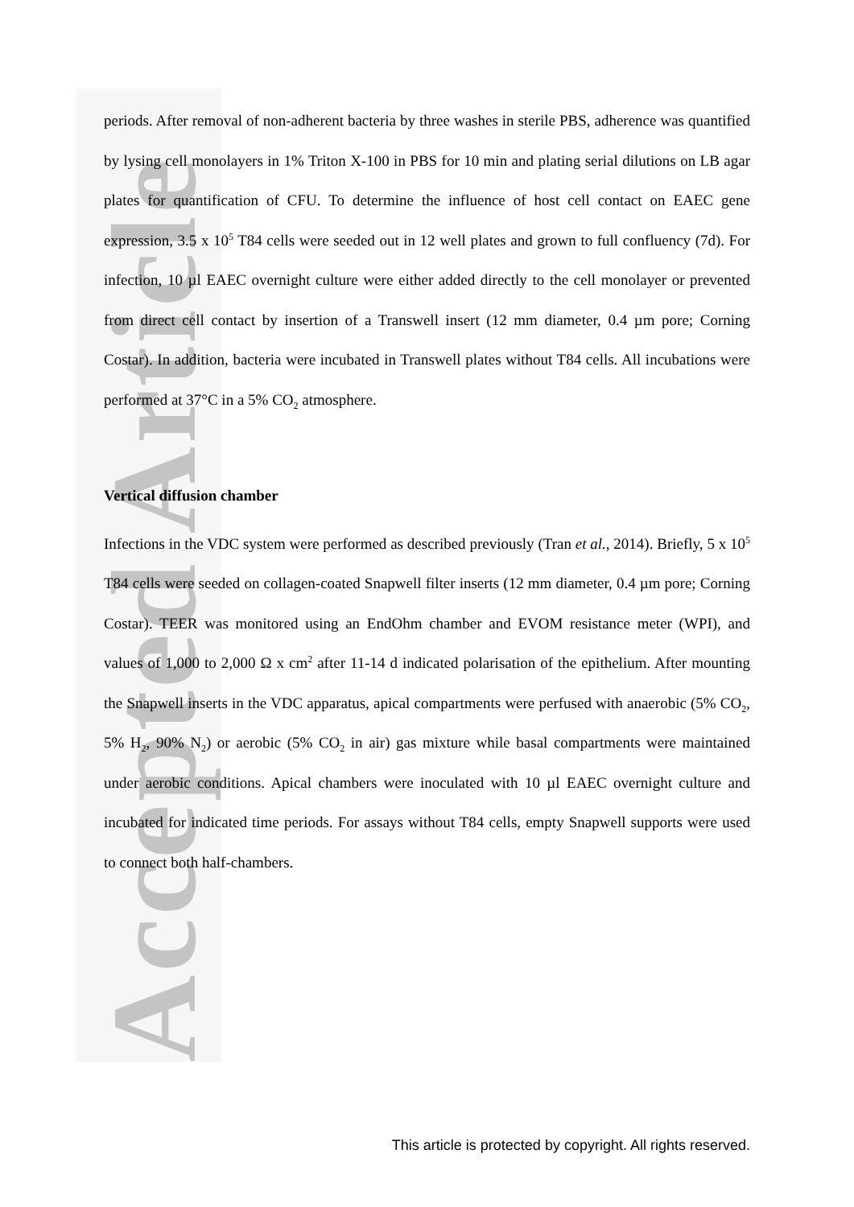Accepted Article
periods. After removal of non-adherent bacteria by three washes in sterile PBS, adherence was quantified by lysing cell monolayers in 1% Triton X-100 in PBS for 10 min and plating serial dilutions on LB agar plates for quantification of CFU. To determine the influence of host cell contact on EAEC gene expression, 3.5 x 10<sup>5</sup> T84 cells were seeded out in 12 well plates and grown to full confluency (7d). For infection, 10 µl EAEC overnight culture were either added directly to the cell monolayer or prevented from direct cell contact by insertion of a Transwell insert (12 mm diameter, 0.4 µm pore; Corning Costar). In addition, bacteria were incubated in Transwell plates without T84 cells. All incubations were performed at 37°C in a 5% CO<sub>2</sub> atmosphere.
Vertical diffusion chamber
Infections in the VDC system were performed as described previously (Tran et al., 2014). Briefly, 5 x 10<sup>5</sup> T84 cells were seeded on collagen-coated Snapwell filter inserts (12 mm diameter, 0.4 µm pore; Corning Costar). TEER was monitored using an EndOhm chamber and EVOM resistance meter (WPI), and values of 1,000 to 2,000 Ω x cm<sup>2</sup> after 11-14 d indicated polarisation of the epithelium. After mounting the Snapwell inserts in the VDC apparatus, apical compartments were perfused with anaerobic (5% CO<sub>2</sub>, 5% H<sub>2</sub>, 90% N<sub>2</sub>) or aerobic (5% CO<sub>2</sub> in air) gas mixture while basal compartments were maintained under aerobic conditions. Apical chambers were inoculated with 10 µl EAEC overnight culture and incubated for indicated time periods. For assays without T84 cells, empty Snapwell supports were used to connect both half-chambers.
This article is protected by copyright. All rights reserved.